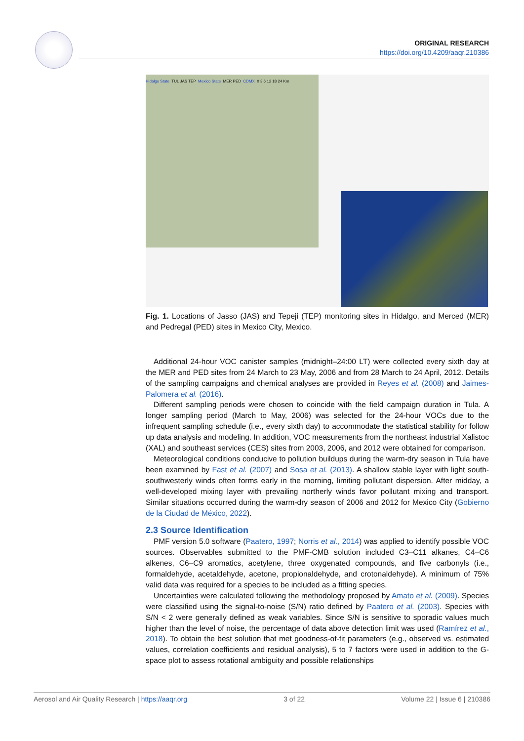ORIGINAL RESEARCH
https://doi.org/10.4209/aaqr.210386
Hidalgo State TUL JAS TEP Mexico State MER PED CDMX 0 3 6 12 18 24 Km
Fig. 1. Locations of Jasso (JAS) and Tepeji (TEP) monitoring sites in Hidalgo, and Merced (MER) and Pedregal (PED) sites in Mexico City, Mexico.
Additional 24-hour VOC canister samples (midnight–24:00 LT) were collected every sixth day at the MER and PED sites from 24 March to 23 May, 2006 and from 28 March to 24 April, 2012. Details of the sampling campaigns and chemical analyses are provided in Reyes et al. (2008) and Jaimes-Palomera et al. (2016).
Different sampling periods were chosen to coincide with the field campaign duration in Tula. A longer sampling period (March to May, 2006) was selected for the 24-hour VOCs due to the infrequent sampling schedule (i.e., every sixth day) to accommodate the statistical stability for follow up data analysis and modeling. In addition, VOC measurements from the northeast industrial Xalistoc (XAL) and southeast services (CES) sites from 2003, 2006, and 2012 were obtained for comparison.
Meteorological conditions conducive to pollution buildups during the warm-dry season in Tula have been examined by Fast et al. (2007) and Sosa et al. (2013). A shallow stable layer with light south-southwesterly winds often forms early in the morning, limiting pollutant dispersion. After midday, a well-developed mixing layer with prevailing northerly winds favor pollutant mixing and transport. Similar situations occurred during the warm-dry season of 2006 and 2012 for Mexico City (Gobierno de la Ciudad de México, 2022).
2.3 Source Identification
PMF version 5.0 software (Paatero, 1997; Norris et al., 2014) was applied to identify possible VOC sources. Observables submitted to the PMF-CMB solution included C3–C11 alkanes, C4–C6 alkenes, C6–C9 aromatics, acetylene, three oxygenated compounds, and five carbonyls (i.e., formaldehyde, acetaldehyde, acetone, propionaldehyde, and crotonaldehyde). A minimum of 75% valid data was required for a species to be included as a fitting species.
Uncertainties were calculated following the methodology proposed by Amato et al. (2009). Species were classified using the signal-to-noise (S/N) ratio defined by Paatero et al. (2003). Species with S/N < 2 were generally defined as weak variables. Since S/N is sensitive to sporadic values much higher than the level of noise, the percentage of data above detection limit was used (Ramírez et al., 2018). To obtain the best solution that met goodness-of-fit parameters (e.g., observed vs. estimated values, correlation coefficients and residual analysis), 5 to 7 factors were used in addition to the G-space plot to assess rotational ambiguity and possible relationships
Aerosol and Air Quality Research | https://aaqr.org 3 of 22 Volume 22 | Issue 6 | 210386